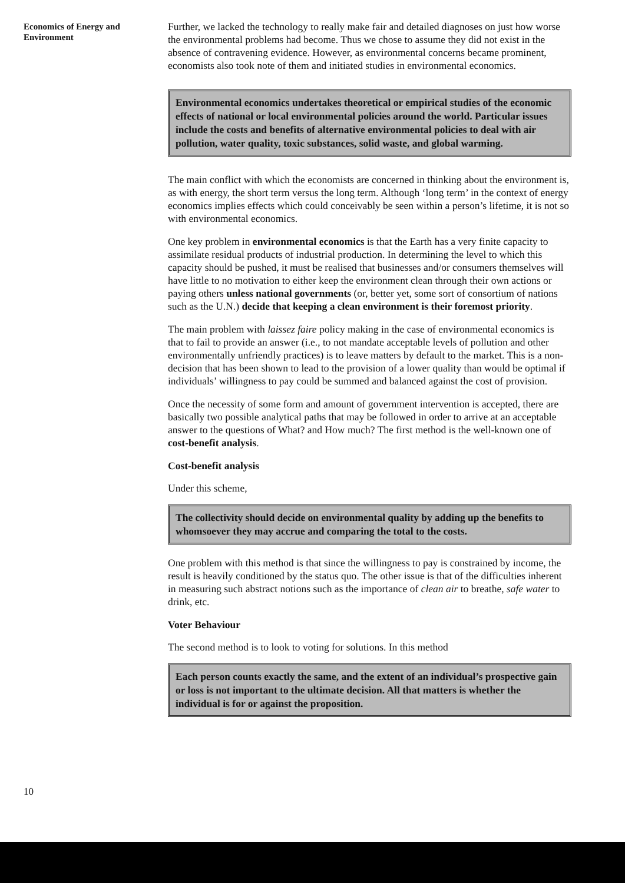Economics of Energy and Environment
Further, we lacked the technology to really make fair and detailed diagnoses on just how worse the environmental problems had become. Thus we chose to assume they did not exist in the absence of contravening evidence. However, as environmental concerns became prominent, economists also took note of them and initiated studies in environmental economics.
Environmental economics undertakes theoretical or empirical studies of the economic effects of national or local environmental policies around the world. Particular issues include the costs and benefits of alternative environmental policies to deal with air pollution, water quality, toxic substances, solid waste, and global warming.
The main conflict with which the economists are concerned in thinking about the environment is, as with energy, the short term versus the long term. Although ‘long term’ in the context of energy economics implies effects which could conceivably be seen within a person’s lifetime, it is not so with environmental economics.
One key problem in environmental economics is that the Earth has a very finite capacity to assimilate residual products of industrial production. In determining the level to which this capacity should be pushed, it must be realised that businesses and/or consumers themselves will have little to no motivation to either keep the environment clean through their own actions or paying others unless national governments (or, better yet, some sort of consortium of nations such as the U.N.) decide that keeping a clean environment is their foremost priority.
The main problem with laissez faire policy making in the case of environmental economics is that to fail to provide an answer (i.e., to not mandate acceptable levels of pollution and other environmentally unfriendly practices) is to leave matters by default to the market. This is a non-decision that has been shown to lead to the provision of a lower quality than would be optimal if individuals’ willingness to pay could be summed and balanced against the cost of provision.
Once the necessity of some form and amount of government intervention is accepted, there are basically two possible analytical paths that may be followed in order to arrive at an acceptable answer to the questions of What? and How much? The first method is the well-known one of cost-benefit analysis.
Cost-benefit analysis
Under this scheme,
The collectivity should decide on environmental quality by adding up the benefits to whomsoever they may accrue and comparing the total to the costs.
One problem with this method is that since the willingness to pay is constrained by income, the result is heavily conditioned by the status quo. The other issue is that of the difficulties inherent in measuring such abstract notions such as the importance of clean air to breathe, safe water to drink, etc.
Voter Behaviour
The second method is to look to voting for solutions. In this method
Each person counts exactly the same, and the extent of an individual’s prospective gain or loss is not important to the ultimate decision. All that matters is whether the individual is for or against the proposition.
10